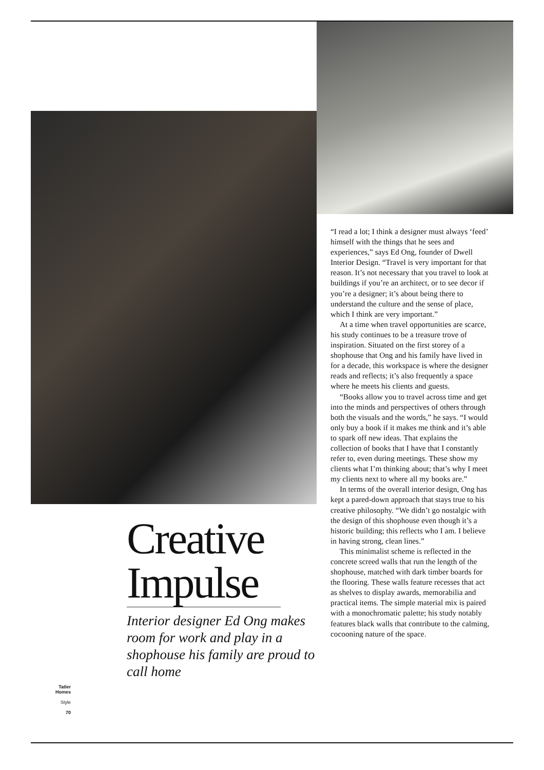Creative Impulse
Interior designer Ed Ong makes room for work and play in a shophouse his family are proud to call home
“I read a lot; I think a designer must always ‘feed’ himself with the things that he sees and experiences,” says Ed Ong, founder of Dwell Interior Design. “Travel is very important for that reason. It’s not necessary that you travel to look at buildings if you’re an architect, or to see decor if you’re a designer; it’s about being there to understand the culture and the sense of place, which I think are very important.”
At a time when travel opportunities are scarce, his study continues to be a treasure trove of inspiration. Situated on the first storey of a shophouse that Ong and his family have lived in for a decade, this workspace is where the designer reads and reflects; it’s also frequently a space where he meets his clients and guests.
“Books allow you to travel across time and get into the minds and perspectives of others through both the visuals and the words,” he says. “I would only buy a book if it makes me think and it’s able to spark off new ideas. That explains the collection of books that I have that I constantly refer to, even during meetings. These show my clients what I’m thinking about; that’s why I meet my clients next to where all my books are.”
In terms of the overall interior design, Ong has kept a pared-down approach that stays true to his creative philosophy. “We didn’t go nostalgic with the design of this shophouse even though it’s a historic building; this reflects who I am. I believe in having strong, clean lines.”
This minimalist scheme is reflected in the concrete screed walls that run the length of the shophouse, matched with dark timber boards for the flooring. These walls feature recesses that act as shelves to display awards, memorabilia and practical items. The simple material mix is paired with a monochromatic palette; his study notably features black walls that contribute to the calming, cocooning nature of the space.
Tatler Homes
Style
70